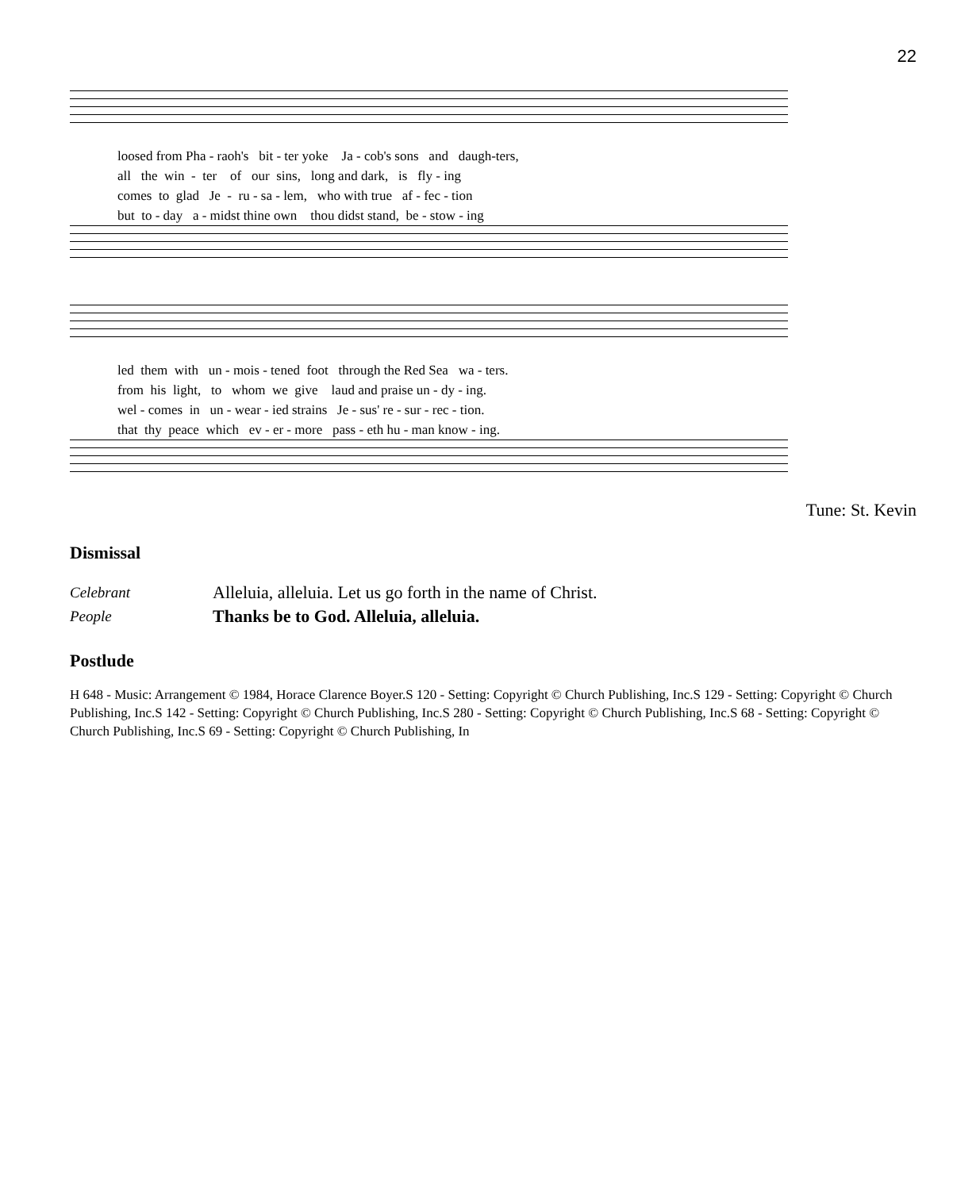22
loosed from Pha - raoh's bit - ter yoke Ja - cob's sons and daugh-ters, all the win - ter of our sins, long and dark, is fly - ing comes to glad Je - ru - sa - lem, who with true af - fec - tion but to - day a - midst thine own thou didst stand, be - stow - ing
led them with un - mois - tened foot through the Red Sea wa - ters. from his light, to whom we give laud and praise un - dy - ing. wel - comes in un - wear - ied strains Je - sus' re - sur - rec - tion. that thy peace which ev - er - more pass - eth hu - man know - ing.
Tune: St. Kevin
Dismissal
Celebrant Alleluia, alleluia. Let us go forth in the name of Christ.
People Thanks be to God. Alleluia, alleluia.
Postlude
H 648 - Music: Arrangement © 1984, Horace Clarence Boyer.S 120 - Setting: Copyright © Church Publishing, Inc.S 129 - Setting: Copyright © Church Publishing, Inc.S 142 - Setting: Copyright © Church Publishing, Inc.S 280 - Setting: Copyright © Church Publishing, Inc.S 68 - Setting: Copyright © Church Publishing, Inc.S 69 - Setting: Copyright © Church Publishing, In